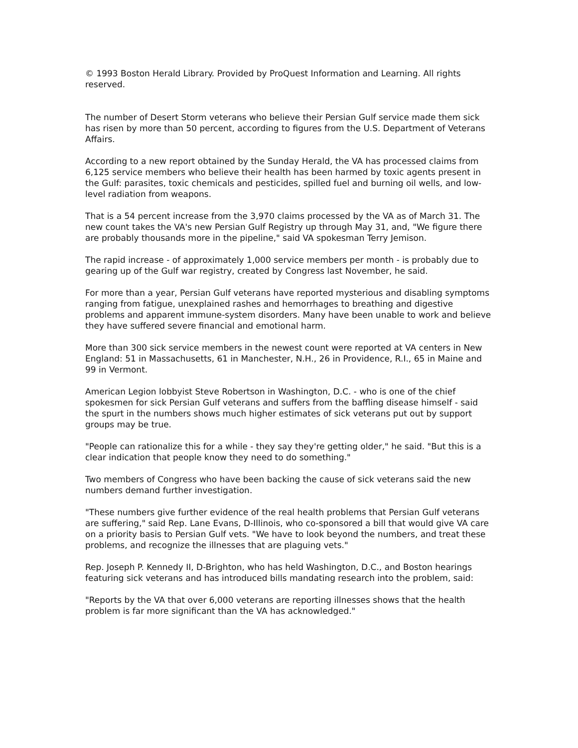© 1993 Boston Herald Library. Provided by ProQuest Information and Learning. All rights reserved.
The number of Desert Storm veterans who believe their Persian Gulf service made them sick has risen by more than 50 percent, according to figures from the U.S. Department of Veterans Affairs.
According to a new report obtained by the Sunday Herald, the VA has processed claims from 6,125 service members who believe their health has been harmed by toxic agents present in the Gulf: parasites, toxic chemicals and pesticides, spilled fuel and burning oil wells, and low-level radiation from weapons.
That is a 54 percent increase from the 3,970 claims processed by the VA as of March 31. The new count takes the VA's new Persian Gulf Registry up through May 31, and, "We figure there are probably thousands more in the pipeline," said VA spokesman Terry Jemison.
The rapid increase - of approximately 1,000 service members per month - is probably due to gearing up of the Gulf war registry, created by Congress last November, he said.
For more than a year, Persian Gulf veterans have reported mysterious and disabling symptoms ranging from fatigue, unexplained rashes and hemorrhages to breathing and digestive problems and apparent immune-system disorders. Many have been unable to work and believe they have suffered severe financial and emotional harm.
More than 300 sick service members in the newest count were reported at VA centers in New England: 51 in Massachusetts, 61 in Manchester, N.H., 26 in Providence, R.I., 65 in Maine and 99 in Vermont.
American Legion lobbyist Steve Robertson in Washington, D.C. - who is one of the chief spokesmen for sick Persian Gulf veterans and suffers from the baffling disease himself - said the spurt in the numbers shows much higher estimates of sick veterans put out by support groups may be true.
"People can rationalize this for a while - they say they're getting older," he said. "But this is a clear indication that people know they need to do something."
Two members of Congress who have been backing the cause of sick veterans said the new numbers demand further investigation.
"These numbers give further evidence of the real health problems that Persian Gulf veterans are suffering," said Rep. Lane Evans, D-Illinois, who co-sponsored a bill that would give VA care on a priority basis to Persian Gulf vets. "We have to look beyond the numbers, and treat these problems, and recognize the illnesses that are plaguing vets."
Rep. Joseph P. Kennedy II, D-Brighton, who has held Washington, D.C., and Boston hearings featuring sick veterans and has introduced bills mandating research into the problem, said:
"Reports by the VA that over 6,000 veterans are reporting illnesses shows that the health problem is far more significant than the VA has acknowledged."